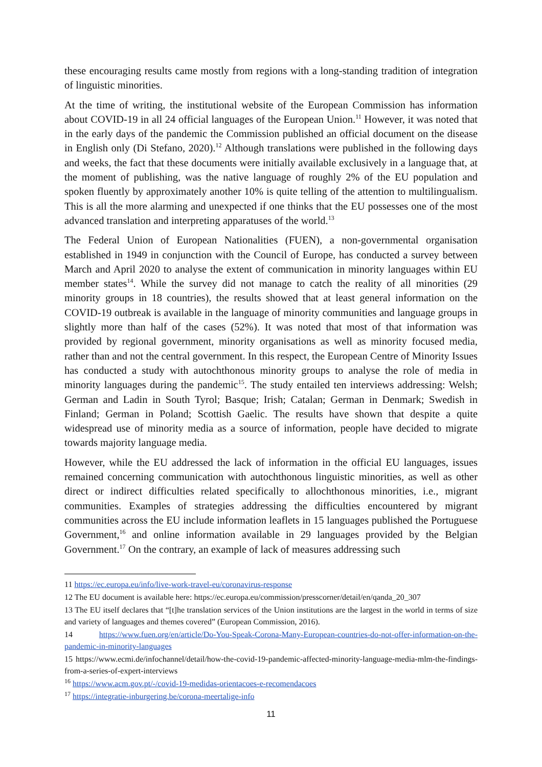these encouraging results came mostly from regions with a long-standing tradition of integration of linguistic minorities.
At the time of writing, the institutional website of the European Commission has information about COVID-19 in all 24 official languages of the European Union.<sup>11</sup> However, it was noted that in the early days of the pandemic the Commission published an official document on the disease in English only (Di Stefano, 2020).<sup>12</sup> Although translations were published in the following days and weeks, the fact that these documents were initially available exclusively in a language that, at the moment of publishing, was the native language of roughly 2% of the EU population and spoken fluently by approximately another 10% is quite telling of the attention to multilingualism. This is all the more alarming and unexpected if one thinks that the EU possesses one of the most advanced translation and interpreting apparatuses of the world.<sup>13</sup>
The Federal Union of European Nationalities (FUEN), a non-governmental organisation established in 1949 in conjunction with the Council of Europe, has conducted a survey between March and April 2020 to analyse the extent of communication in minority languages within EU member states<sup>14</sup>. While the survey did not manage to catch the reality of all minorities (29 minority groups in 18 countries), the results showed that at least general information on the COVID-19 outbreak is available in the language of minority communities and language groups in slightly more than half of the cases (52%). It was noted that most of that information was provided by regional government, minority organisations as well as minority focused media, rather than and not the central government. In this respect, the European Centre of Minority Issues has conducted a study with autochthonous minority groups to analyse the role of media in minority languages during the pandemic<sup>15</sup>. The study entailed ten interviews addressing: Welsh; German and Ladin in South Tyrol; Basque; Irish; Catalan; German in Denmark; Swedish in Finland; German in Poland; Scottish Gaelic. The results have shown that despite a quite widespread use of minority media as a source of information, people have decided to migrate towards majority language media.
However, while the EU addressed the lack of information in the official EU languages, issues remained concerning communication with autochthonous linguistic minorities, as well as other direct or indirect difficulties related specifically to allochthonous minorities, i.e., migrant communities. Examples of strategies addressing the difficulties encountered by migrant communities across the EU include information leaflets in 15 languages published the Portuguese Government,<sup>16</sup> and online information available in 29 languages provided by the Belgian Government.<sup>17</sup> On the contrary, an example of lack of measures addressing such
11 https://ec.europa.eu/info/live-work-travel-eu/coronavirus-response
12 The EU document is available here: https://ec.europa.eu/commission/presscorner/detail/en/qanda_20_307
13 The EU itself declares that “[t]he translation services of the Union institutions are the largest in the world in terms of size and variety of languages and themes covered” (European Commission, 2016).
14 https://www.fuen.org/en/article/Do-You-Speak-Corona-Many-European-countries-do-not-offer-information-on-the-pandemic-in-minority-languages
15 https://www.ecmi.de/infochannel/detail/how-the-covid-19-pandemic-affected-minority-language-media-mlm-the-findings-from-a-series-of-expert-interviews
<sup>16</sup> https://www.acm.gov.pt/-/covid-19-medidas-orientacoes-e-recomendacoes
<sup>17</sup> https://integratie-inburgering.be/corona-meertalige-info
11